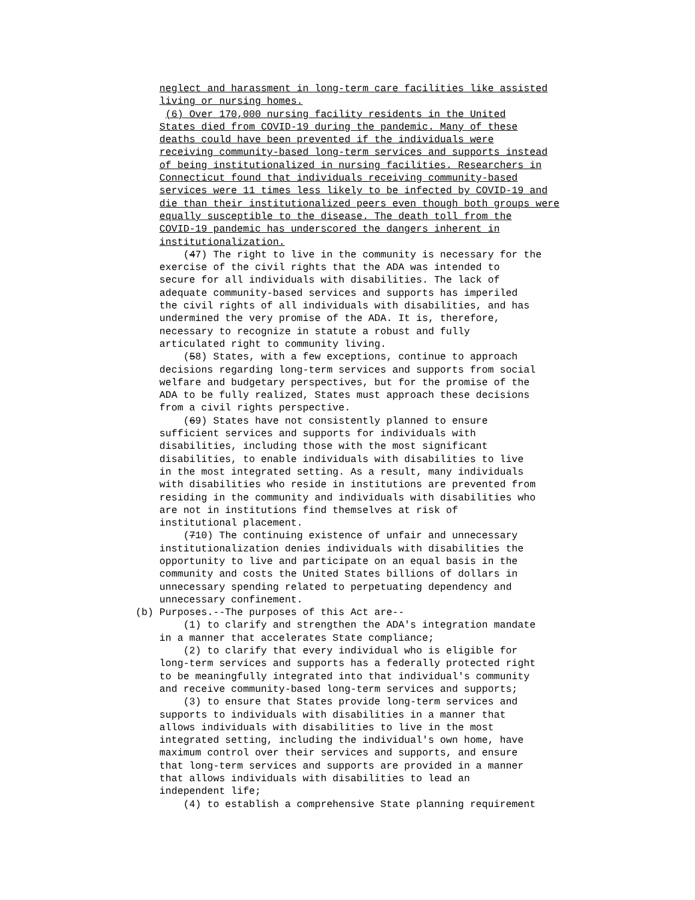neglect and harassment in long-term care facilities like assisted living or nursing homes. (6) Over 170,000 nursing facility residents in the United States died from COVID-19 during the pandemic. Many of these deaths could have been prevented if the individuals were receiving community-based long-term services and supports instead of being institutionalized in nursing facilities. Researchers in Connecticut found that individuals receiving community-based services were 11 times less likely to be infected by COVID-19 and die than their institutionalized peers even though both groups were equally susceptible to the disease. The death toll from the COVID-19 pandemic has underscored the dangers inherent in institutionalization. (47) The right to live in the community is necessary for the exercise of the civil rights that the ADA was intended to secure for all individuals with disabilities. The lack of adequate community-based services and supports has imperiled the civil rights of all individuals with disabilities, and has undermined the very promise of the ADA. It is, therefore, necessary to recognize in statute a robust and fully articulated right to community living. (58) States, with a few exceptions, continue to approach decisions regarding long-term services and supports from social welfare and budgetary perspectives, but for the promise of the ADA to be fully realized, States must approach these decisions from a civil rights perspective. (69) States have not consistently planned to ensure sufficient services and supports for individuals with disabilities, including those with the most significant disabilities, to enable individuals with disabilities to live in the most integrated setting. As a result, many individuals with disabilities who reside in institutions are prevented from residing in the community and individuals with disabilities who are not in institutions find themselves at risk of institutional placement. (710) The continuing existence of unfair and unnecessary institutionalization denies individuals with disabilities the opportunity to live and participate on an equal basis in the community and costs the United States billions of dollars in unnecessary spending related to perpetuating dependency and unnecessary confinement. (b) Purposes.--The purposes of this Act are-- (1) to clarify and strengthen the ADA's integration mandate in a manner that accelerates State compliance; (2) to clarify that every individual who is eligible for long-term services and supports has a federally protected right to be meaningfully integrated into that individual's community and receive community-based long-term services and supports; (3) to ensure that States provide long-term services and supports to individuals with disabilities in a manner that allows individuals with disabilities to live in the most integrated setting, including the individual's own home, have maximum control over their services and supports, and ensure that long-term services and supports are provided in a manner that allows individuals with disabilities to lead an independent life; (4) to establish a comprehensive State planning requirement